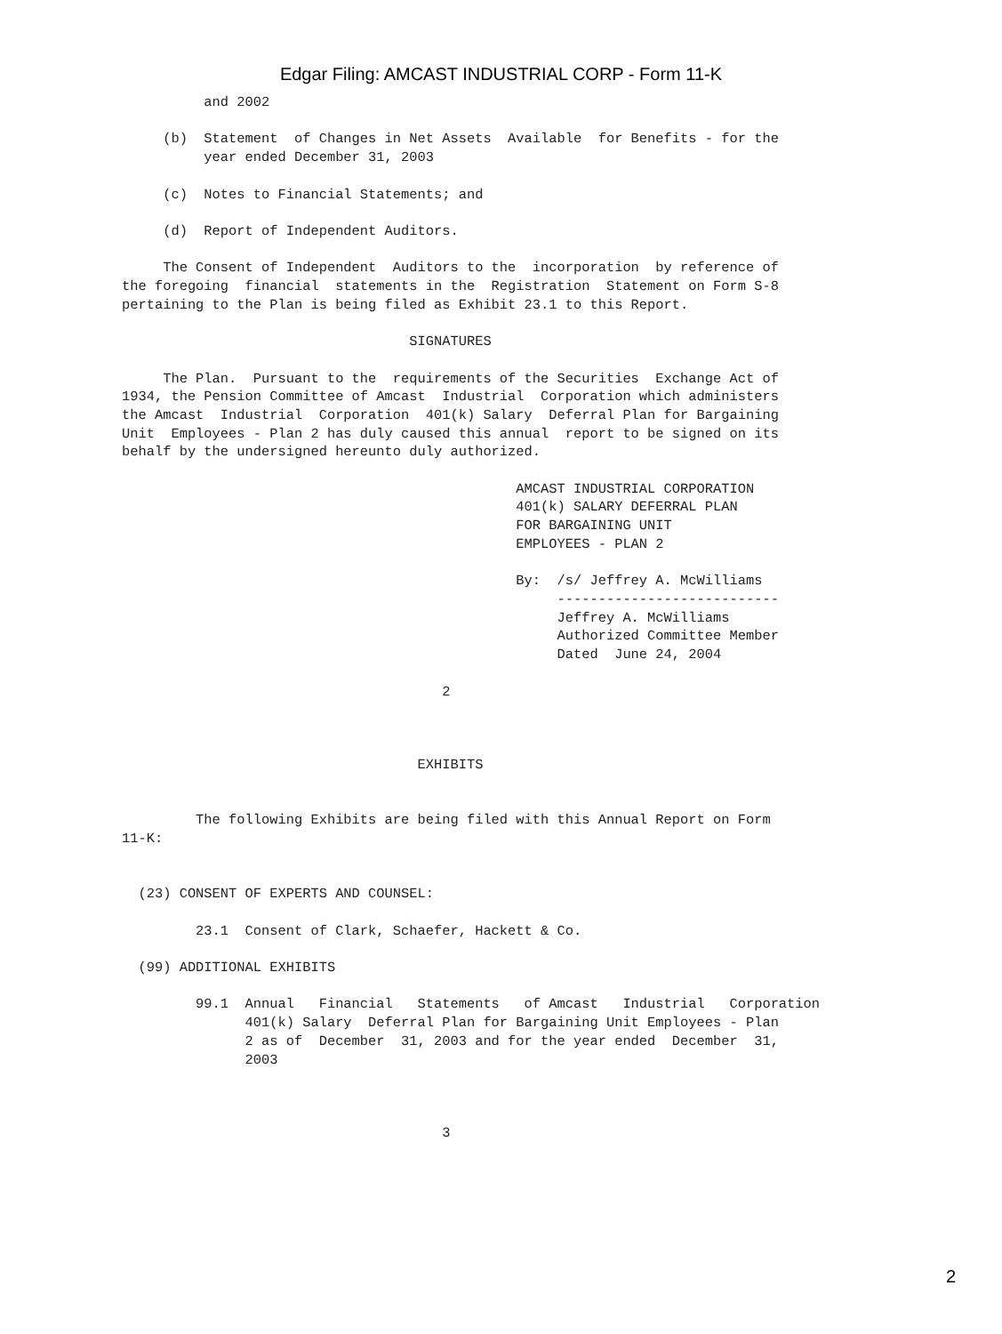Edgar Filing: AMCAST INDUSTRIAL CORP - Form 11-K
          and 2002

     (b)  Statement  of Changes in Net Assets  Available  for Benefits - for the
          year ended December 31, 2003

     (c)  Notes to Financial Statements; and

     (d)  Report of Independent Auditors.

     The Consent of Independent  Auditors to the  incorporation  by reference of
the foregoing  financial  statements in the  Registration  Statement on Form S-8
pertaining to the Plan is being filed as Exhibit 23.1 to this Report.

                                   SIGNATURES

     The Plan.  Pursuant to the  requirements of the Securities  Exchange Act of
1934, the Pension Committee of Amcast  Industrial  Corporation which administers
the Amcast  Industrial  Corporation  401(k) Salary  Deferral Plan for Bargaining
Unit  Employees - Plan 2 has duly caused this annual  report to be signed on its
behalf by the undersigned hereunto duly authorized.

                                                AMCAST INDUSTRIAL CORPORATION
                                                401(k) SALARY DEFERRAL PLAN
                                                FOR BARGAINING UNIT
                                                EMPLOYEES - PLAN 2

                                                By:  /s/ Jeffrey A. McWilliams
                                                     ---------------------------
                                                     Jeffrey A. McWilliams
                                                     Authorized Committee Member
                                                     Dated  June 24, 2004

                                       2



                                    EXHIBITS


         The following Exhibits are being filed with this Annual Report on Form
11-K:


  (23) CONSENT OF EXPERTS AND COUNSEL:

         23.1  Consent of Clark, Schaefer, Hackett & Co.

  (99) ADDITIONAL EXHIBITS

         99.1  Annual   Financial   Statements   of Amcast   Industrial   Corporation
               401(k) Salary  Deferral Plan for Bargaining Unit Employees - Plan
               2 as of  December  31, 2003 and for the year ended  December  31,
               2003



                                       3
2